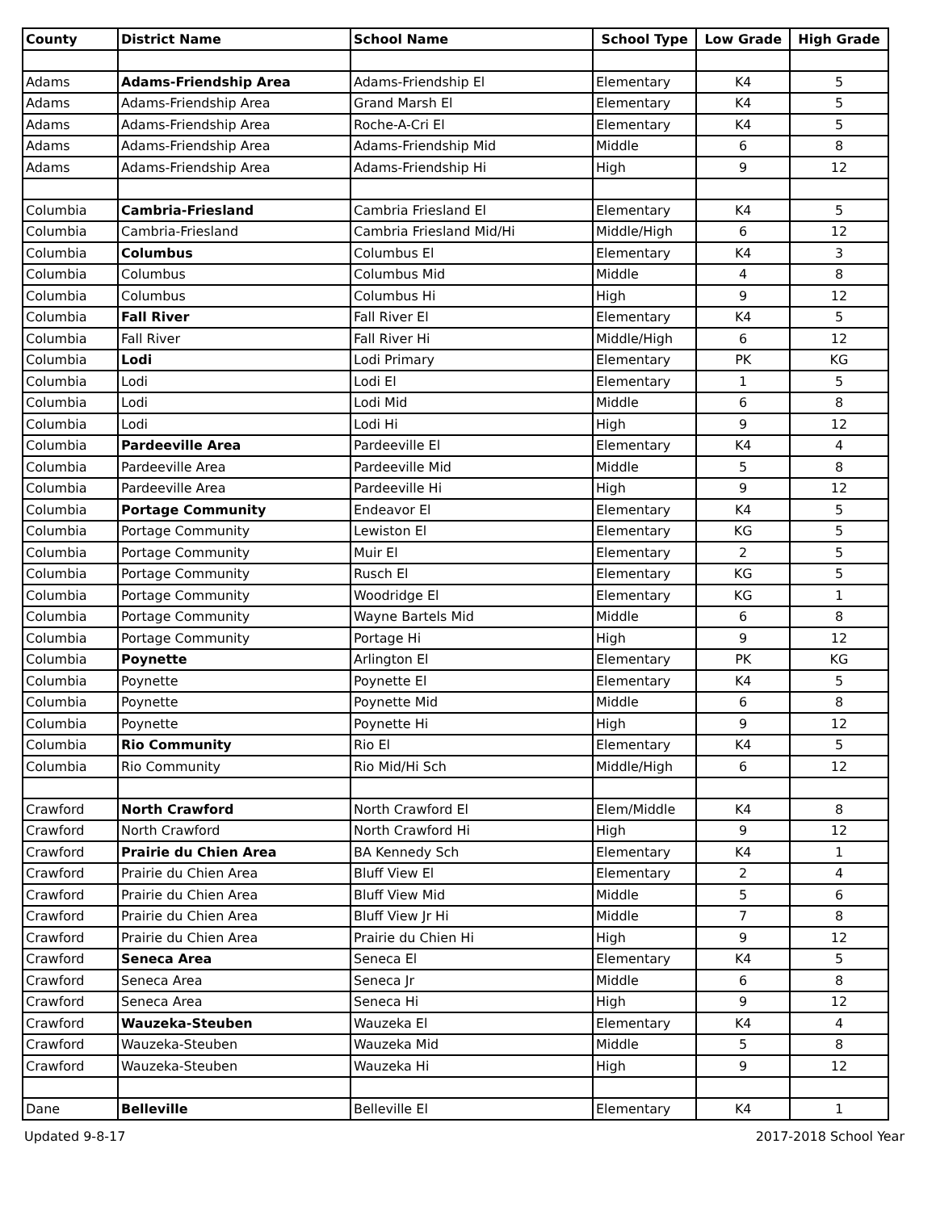| County | District Name | School Name | School Type | Low Grade | High Grade |
| --- | --- | --- | --- | --- | --- |
| Adams | Adams-Friendship Area | Adams-Friendship El | Elementary | K4 | 5 |
| Adams | Adams-Friendship Area | Grand Marsh El | Elementary | K4 | 5 |
| Adams | Adams-Friendship Area | Roche-A-Cri El | Elementary | K4 | 5 |
| Adams | Adams-Friendship Area | Adams-Friendship Mid | Middle | 6 | 8 |
| Adams | Adams-Friendship Area | Adams-Friendship Hi | High | 9 | 12 |
| Columbia | Cambria-Friesland | Cambria Friesland El | Elementary | K4 | 5 |
| Columbia | Cambria-Friesland | Cambria Friesland Mid/Hi | Middle/High | 6 | 12 |
| Columbia | Columbus | Columbus El | Elementary | K4 | 3 |
| Columbia | Columbus | Columbus Mid | Middle | 4 | 8 |
| Columbia | Columbus | Columbus Hi | High | 9 | 12 |
| Columbia | Fall River | Fall River El | Elementary | K4 | 5 |
| Columbia | Fall River | Fall River Hi | Middle/High | 6 | 12 |
| Columbia | Lodi | Lodi Primary | Elementary | PK | KG |
| Columbia | Lodi | Lodi El | Elementary | 1 | 5 |
| Columbia | Lodi | Lodi Mid | Middle | 6 | 8 |
| Columbia | Lodi | Lodi Hi | High | 9 | 12 |
| Columbia | Pardeeville Area | Pardeeville El | Elementary | K4 | 4 |
| Columbia | Pardeeville Area | Pardeeville Mid | Middle | 5 | 8 |
| Columbia | Pardeeville Area | Pardeeville Hi | High | 9 | 12 |
| Columbia | Portage Community | Endeavor El | Elementary | K4 | 5 |
| Columbia | Portage Community | Lewiston El | Elementary | KG | 5 |
| Columbia | Portage Community | Muir El | Elementary | 2 | 5 |
| Columbia | Portage Community | Rusch El | Elementary | KG | 5 |
| Columbia | Portage Community | Woodridge El | Elementary | KG | 1 |
| Columbia | Portage Community | Wayne Bartels Mid | Middle | 6 | 8 |
| Columbia | Portage Community | Portage Hi | High | 9 | 12 |
| Columbia | Poynette | Arlington El | Elementary | PK | KG |
| Columbia | Poynette | Poynette El | Elementary | K4 | 5 |
| Columbia | Poynette | Poynette Mid | Middle | 6 | 8 |
| Columbia | Poynette | Poynette Hi | High | 9 | 12 |
| Columbia | Rio Community | Rio El | Elementary | K4 | 5 |
| Columbia | Rio Community | Rio Mid/Hi Sch | Middle/High | 6 | 12 |
| Crawford | North Crawford | North Crawford El | Elem/Middle | K4 | 8 |
| Crawford | North Crawford | North Crawford Hi | High | 9 | 12 |
| Crawford | Prairie du Chien Area | BA Kennedy Sch | Elementary | K4 | 1 |
| Crawford | Prairie du Chien Area | Bluff View El | Elementary | 2 | 4 |
| Crawford | Prairie du Chien Area | Bluff View Mid | Middle | 5 | 6 |
| Crawford | Prairie du Chien Area | Bluff View Jr Hi | Middle | 7 | 8 |
| Crawford | Prairie du Chien Area | Prairie du Chien Hi | High | 9 | 12 |
| Crawford | Seneca Area | Seneca El | Elementary | K4 | 5 |
| Crawford | Seneca Area | Seneca Jr | Middle | 6 | 8 |
| Crawford | Seneca Area | Seneca Hi | High | 9 | 12 |
| Crawford | Wauzeka-Steuben | Wauzeka El | Elementary | K4 | 4 |
| Crawford | Wauzeka-Steuben | Wauzeka Mid | Middle | 5 | 8 |
| Crawford | Wauzeka-Steuben | Wauzeka Hi | High | 9 | 12 |
| Dane | Belleville | Belleville El | Elementary | K4 | 1 |
Updated 9-8-17 2017-2018 School Year